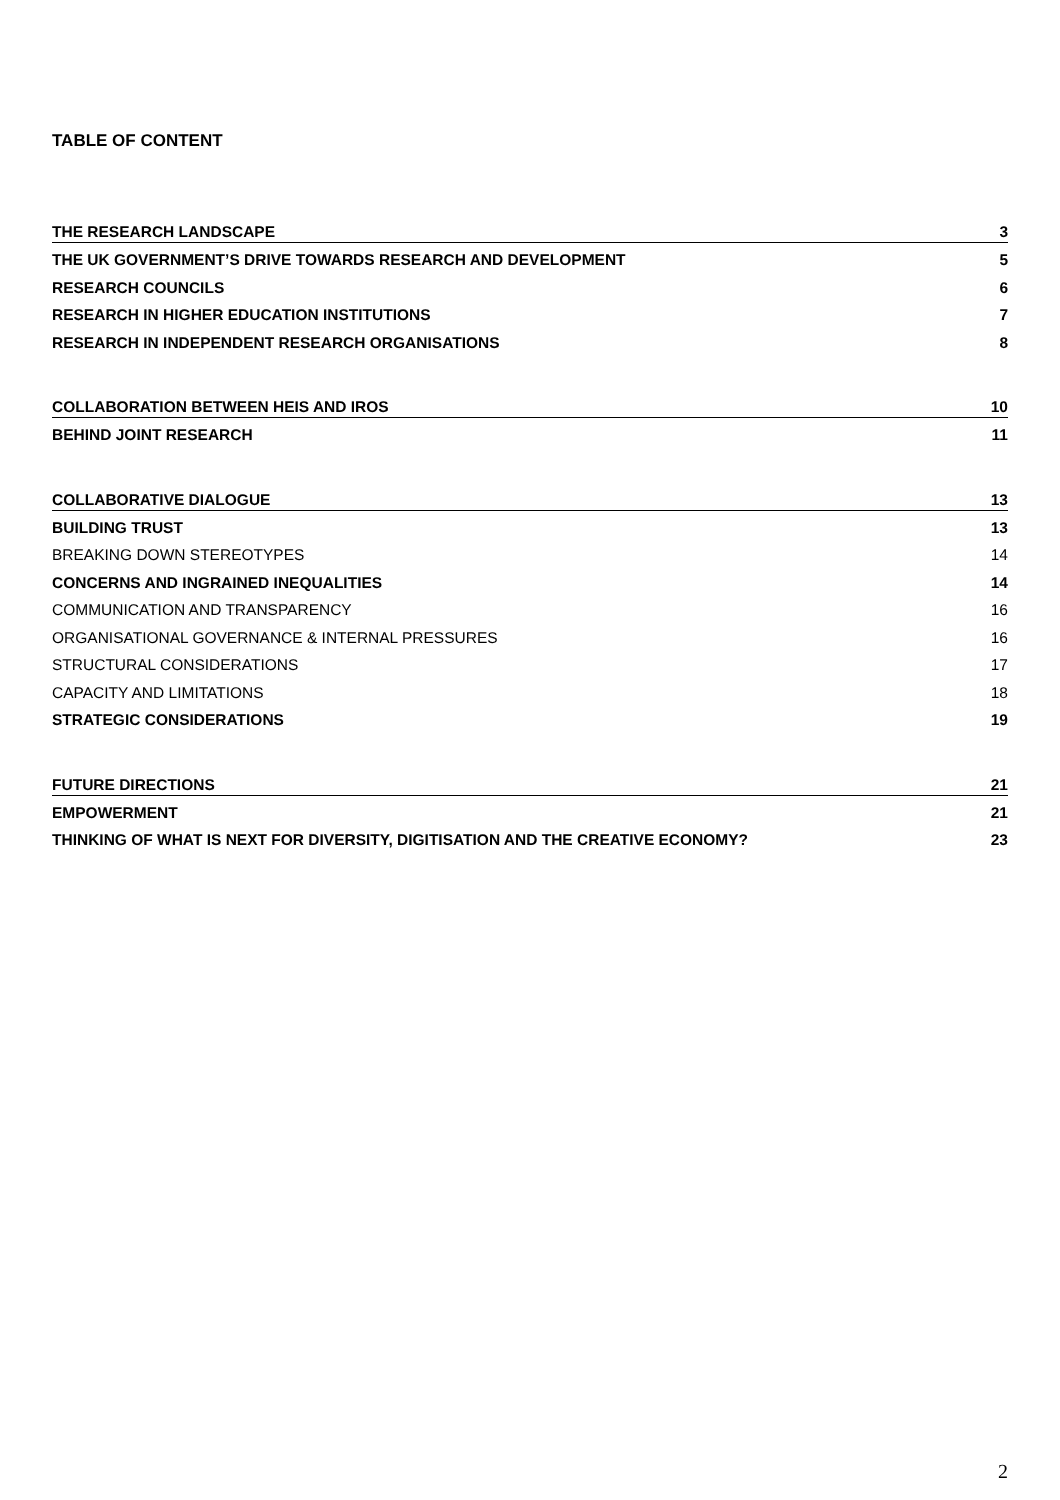TABLE OF CONTENT
THE RESEARCH LANDSCAPE 3
THE UK GOVERNMENT’S DRIVE TOWARDS RESEARCH AND DEVELOPMENT 5
RESEARCH COUNCILS 6
RESEARCH IN HIGHER EDUCATION INSTITUTIONS 7
RESEARCH IN INDEPENDENT RESEARCH ORGANISATIONS 8
COLLABORATION BETWEEN HEIS AND IROS 10
BEHIND JOINT RESEARCH 11
COLLABORATIVE DIALOGUE 13
BUILDING TRUST 13
BREAKING DOWN STEREOTYPES 14
CONCERNS AND INGRAINED INEQUALITIES 14
COMMUNICATION AND TRANSPARENCY 16
ORGANISATIONAL GOVERNANCE & INTERNAL PRESSURES 16
STRUCTURAL CONSIDERATIONS 17
CAPACITY AND LIMITATIONS 18
STRATEGIC CONSIDERATIONS 19
FUTURE DIRECTIONS 21
EMPOWERMENT 21
THINKING OF WHAT IS NEXT FOR DIVERSITY, DIGITISATION AND THE CREATIVE ECONOMY? 23
2